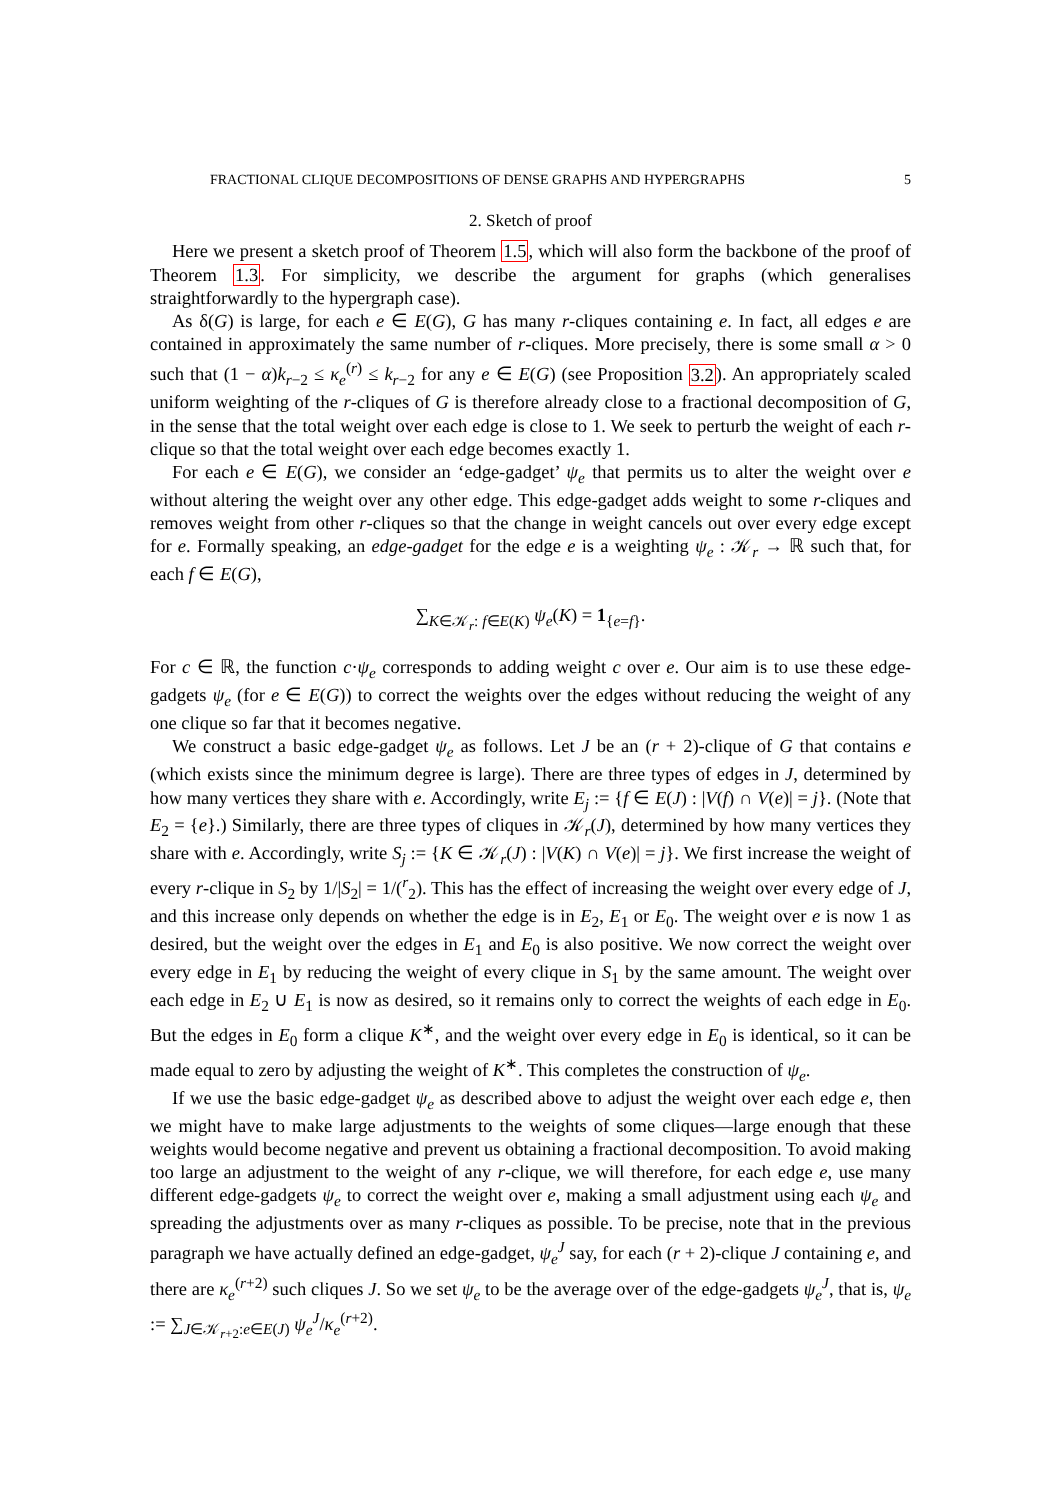FRACTIONAL CLIQUE DECOMPOSITIONS OF DENSE GRAPHS AND HYPERGRAPHS 5
2. Sketch of proof
Here we present a sketch proof of Theorem 1.5, which will also form the backbone of the proof of Theorem 1.3. For simplicity, we describe the argument for graphs (which generalises straightforwardly to the hypergraph case).
As δ(G) is large, for each e ∈ E(G), G has many r-cliques containing e. In fact, all edges e are contained in approximately the same number of r-cliques. More precisely, there is some small α > 0 such that (1 − α)k<sub>r−2</sub> ≤ κ<sub>e</sub><sup>(r)</sup> ≤ k<sub>r−2</sub> for any e ∈ E(G) (see Proposition 3.2). An appropriately scaled uniform weighting of the r-cliques of G is therefore already close to a fractional decomposition of G, in the sense that the total weight over each edge is close to 1. We seek to perturb the weight of each r-clique so that the total weight over each edge becomes exactly 1.
For each e ∈ E(G), we consider an ‘edge-gadget’ ψ<sub>e</sub> that permits us to alter the weight over e without altering the weight over any other edge. This edge-gadget adds weight to some r-cliques and removes weight from other r-cliques so that the change in weight cancels out over every edge except for e. Formally speaking, an edge-gadget for the edge e is a weighting ψ<sub>e</sub> : 𝒦<sub>r</sub> → ℝ such that, for each f ∈ E(G),
∑<sub>K∈𝒦<sub>r</sub>: f∈E(K)</sub> ψ<sub>e</sub>(K) = 1<sub>{e=f}</sub>.
For c ∈ ℝ, the function c·ψ<sub>e</sub> corresponds to adding weight c over e. Our aim is to use these edge-gadgets ψ<sub>e</sub> (for e ∈ E(G)) to correct the weights over the edges without reducing the weight of any one clique so far that it becomes negative.
We construct a basic edge-gadget ψ<sub>e</sub> as follows. Let J be an (r + 2)-clique of G that contains e (which exists since the minimum degree is large). There are three types of edges in J, determined by how many vertices they share with e. Accordingly, write E<sub>j</sub> := {f ∈ E(J) : |V(f) ∩ V(e)| = j}. (Note that E<sub>2</sub> = {e}.) Similarly, there are three types of cliques in 𝒦<sub>r</sub>(J), determined by how many vertices they share with e. Accordingly, write S<sub>j</sub> := {K ∈ 𝒦<sub>r</sub>(J) : |V(K) ∩ V(e)| = j}. We first increase the weight of every r-clique in S<sub>2</sub> by 1/|S<sub>2</sub>| = 1/(<sup>r</sup><sub>2</sub>). This has the effect of increasing the weight over every edge of J, and this increase only depends on whether the edge is in E<sub>2</sub>, E<sub>1</sub> or E<sub>0</sub>. The weight over e is now 1 as desired, but the weight over the edges in E<sub>1</sub> and E<sub>0</sub> is also positive. We now correct the weight over every edge in E<sub>1</sub> by reducing the weight of every clique in S<sub>1</sub> by the same amount. The weight over each edge in E<sub>2</sub> ∪ E<sub>1</sub> is now as desired, so it remains only to correct the weights of each edge in E<sub>0</sub>. But the edges in E<sub>0</sub> form a clique K<sup>∗</sup>, and the weight over every edge in E<sub>0</sub> is identical, so it can be made equal to zero by adjusting the weight of K<sup>∗</sup>. This completes the construction of ψ<sub>e</sub>.
If we use the basic edge-gadget ψ<sub>e</sub> as described above to adjust the weight over each edge e, then we might have to make large adjustments to the weights of some cliques—large enough that these weights would become negative and prevent us obtaining a fractional decomposition. To avoid making too large an adjustment to the weight of any r-clique, we will therefore, for each edge e, use many different edge-gadgets ψ<sub>e</sub> to correct the weight over e, making a small adjustment using each ψ<sub>e</sub> and spreading the adjustments over as many r-cliques as possible. To be precise, note that in the previous paragraph we have actually defined an edge-gadget, ψ<sub>e</sub><sup>J</sup> say, for each (r + 2)-clique J containing e, and there are κ<sub>e</sub><sup>(r+2)</sup> such cliques J. So we set ψ<sub>e</sub> to be the average over of the edge-gadgets ψ<sub>e</sub><sup>J</sup>, that is, ψ<sub>e</sub> := ∑<sub>J∈𝒦<sub>r+2</sub>:e∈E(J)</sub> ψ<sub>e</sub><sup>J</sup>/κ<sub>e</sub><sup>(r+2)</sup>.